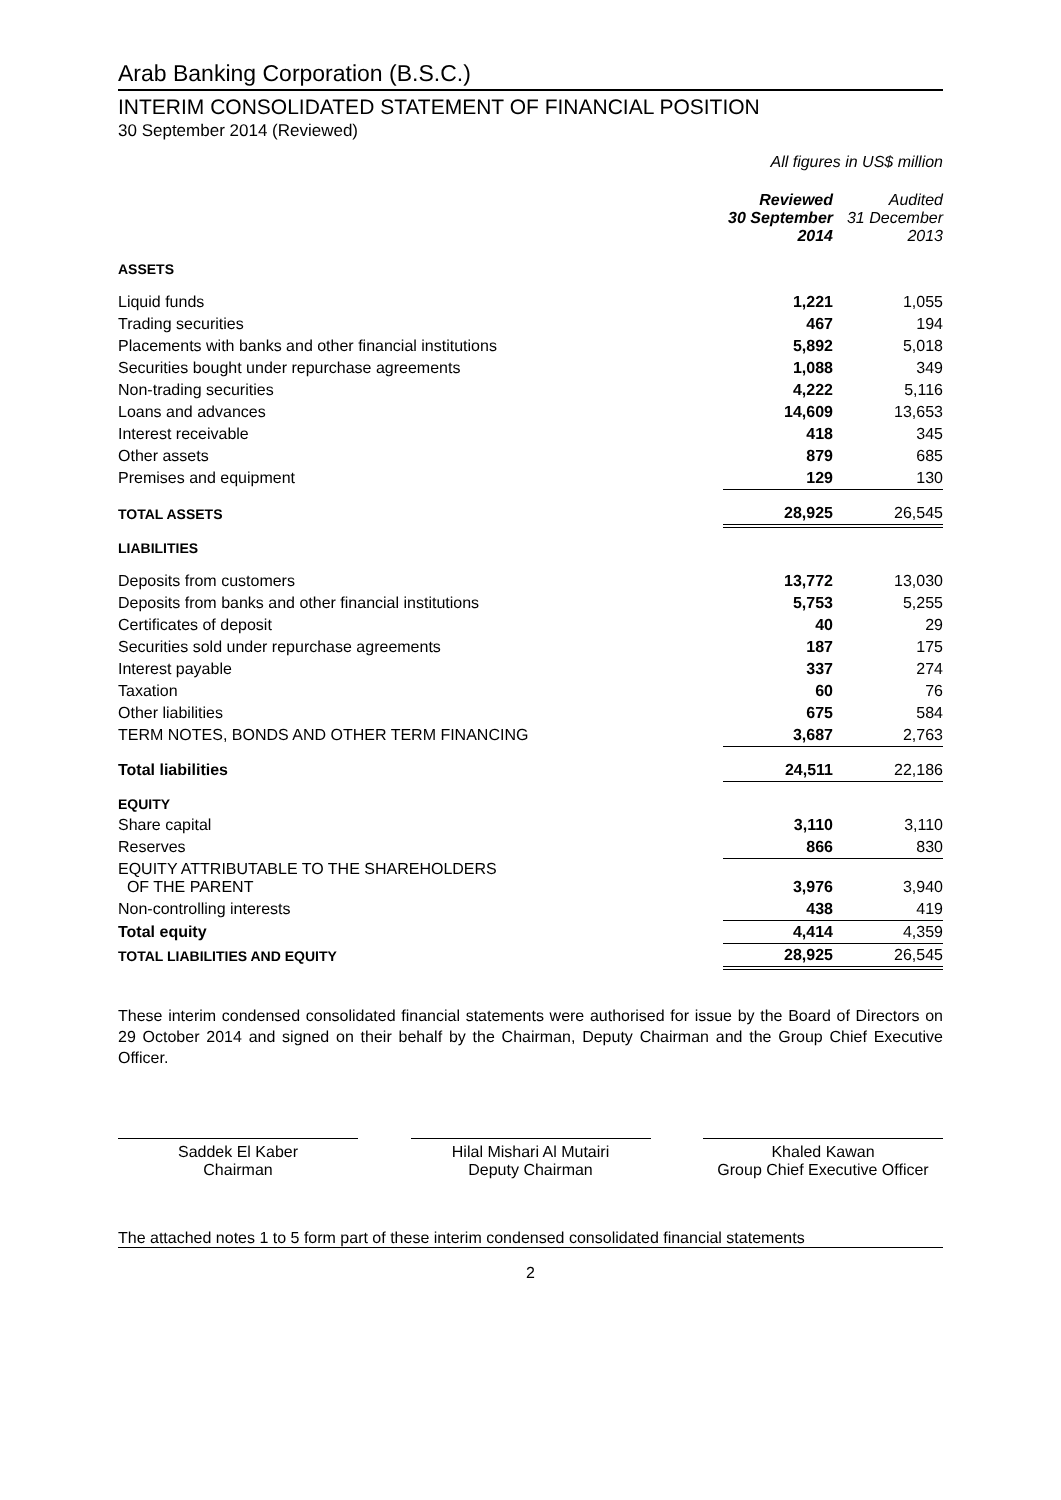Arab Banking Corporation (B.S.C.)
INTERIM CONSOLIDATED STATEMENT OF FINANCIAL POSITION
30 September 2014 (Reviewed)
All figures in US$ million
| | Reviewed 30 September 2014 | Audited 31 December 2013 |
| --- | --- | --- |
| ASSETS | | |
| Liquid funds | 1,221 | 1,055 |
| Trading securities | 467 | 194 |
| Placements with banks and other financial institutions | 5,892 | 5,018 |
| Securities bought under repurchase agreements | 1,088 | 349 |
| Non-trading securities | 4,222 | 5,116 |
| Loans and advances | 14,609 | 13,653 |
| Interest receivable | 418 | 345 |
| Other assets | 879 | 685 |
| Premises and equipment | 129 | 130 |
| TOTAL ASSETS | 28,925 | 26,545 |
| LIABILITIES | | |
| Deposits from customers | 13,772 | 13,030 |
| Deposits from banks and other financial institutions | 5,753 | 5,255 |
| Certificates of deposit | 40 | 29 |
| Securities sold under repurchase agreements | 187 | 175 |
| Interest payable | 337 | 274 |
| Taxation | 60 | 76 |
| Other liabilities | 675 | 584 |
| TERM NOTES, BONDS AND OTHER TERM FINANCING | 3,687 | 2,763 |
| Total liabilities | 24,511 | 22,186 |
| EQUITY | | |
| Share capital | 3,110 | 3,110 |
| Reserves | 866 | 830 |
| EQUITY ATTRIBUTABLE TO THE SHAREHOLDERS OF THE PARENT | 3,976 | 3,940 |
| Non-controlling interests | 438 | 419 |
| Total equity | 4,414 | 4,359 |
| TOTAL LIABILITIES AND EQUITY | 28,925 | 26,545 |
These interim condensed consolidated financial statements were authorised for issue by the Board of Directors on 29 October 2014 and signed on their behalf by the Chairman, Deputy Chairman and the Group Chief Executive Officer.
Saddek El Kaber
Chairman
Hilal Mishari Al Mutairi
Deputy Chairman
Khaled Kawan
Group Chief Executive Officer
The attached notes 1 to 5 form part of these interim condensed consolidated financial statements
2